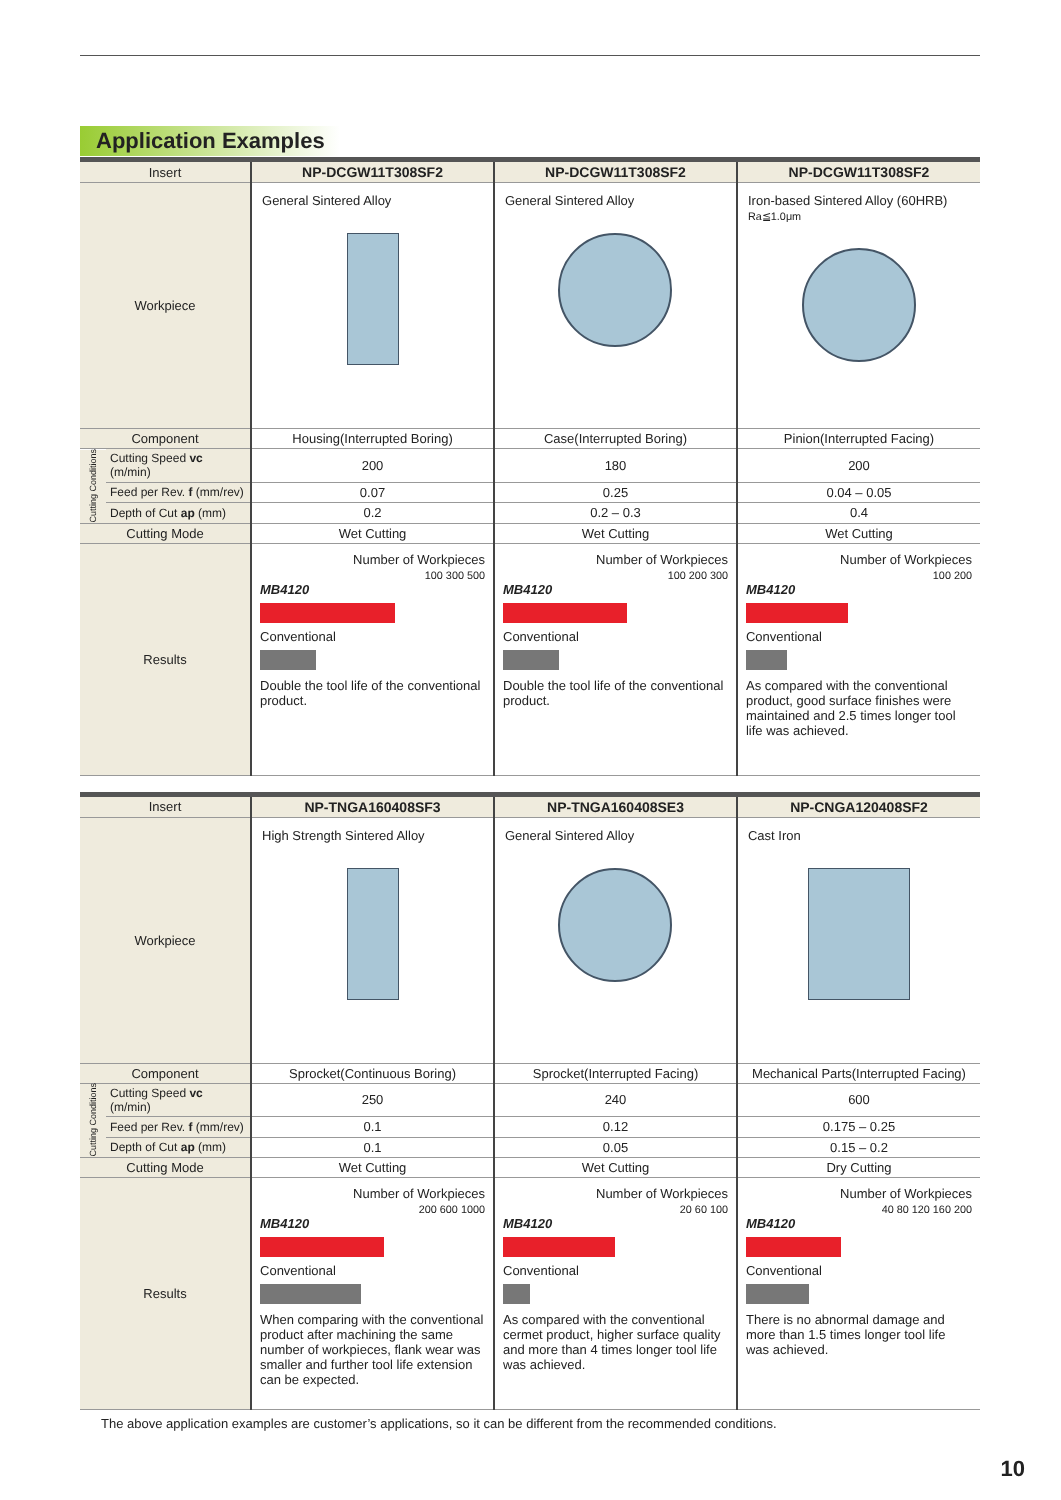Application Examples
| Insert | | NP-DCGW11T308SF2 | NP-DCGW11T308SF2 | NP-DCGW11T308SF2 |
| Workpiece | | General Sintered Alloy | General Sintered Alloy | Iron-based Sintered Alloy (60HRB) Ra≦1.0μm |
| Component | | Housing(Interrupted Boring) | Case(Interrupted Boring) | Pinion(Interrupted Facing) |
| Cutting Conditions | Cutting Speed vc (m/min) | 200 | 180 | 200 |
| | Feed per Rev. f (mm/rev) | 0.07 | 0.25 | 0.04 – 0.05 |
| | Depth of Cut ap (mm) | 0.2 | 0.2 – 0.3 | 0.4 |
| Cutting Mode | | Wet Cutting | Wet Cutting | Wet Cutting |
| Results | | Number of Workpieces 100 300 500 MB4120 Conventional Double the tool life of the conventional product. | Number of Workpieces 100 200 300 MB4120 Conventional Double the tool life of the conventional product. | Number of Workpieces 100 200 MB4120 Conventional As compared with the conventional product, good surface finishes were maintained and 2.5 times longer tool life was achieved. |
| Insert | | NP-TNGA160408SF3 | NP-TNGA160408SE3 | NP-CNGA120408SF2 |
| Workpiece | | High Strength Sintered Alloy | General Sintered Alloy | Cast Iron |
| Component | | Sprocket(Continuous Boring) | Sprocket(Interrupted Facing) | Mechanical Parts(Interrupted Facing) |
| Cutting Conditions | Cutting Speed vc (m/min) | 250 | 240 | 600 |
| | Feed per Rev. f (mm/rev) | 0.1 | 0.12 | 0.175 – 0.25 |
| | Depth of Cut ap (mm) | 0.1 | 0.05 | 0.15 – 0.2 |
| Cutting Mode | | Wet Cutting | Wet Cutting | Dry Cutting |
| Results | | Number of Workpieces 200 600 1000 MB4120 Conventional When comparing with the conventional product after machining the same number of workpieces, flank wear was smaller and further tool life extension can be expected. | Number of Workpieces 20 60 100 MB4120 Conventional As compared with the conventional cermet product, higher surface quality and more than 4 times longer tool life was achieved. | Number of Workpieces 40 80 120 160 200 MB4120 Conventional There is no abnormal damage and more than 1.5 times longer tool life was achieved. |
The above application examples are customer’s applications, so it can be different from the recommended conditions.
10